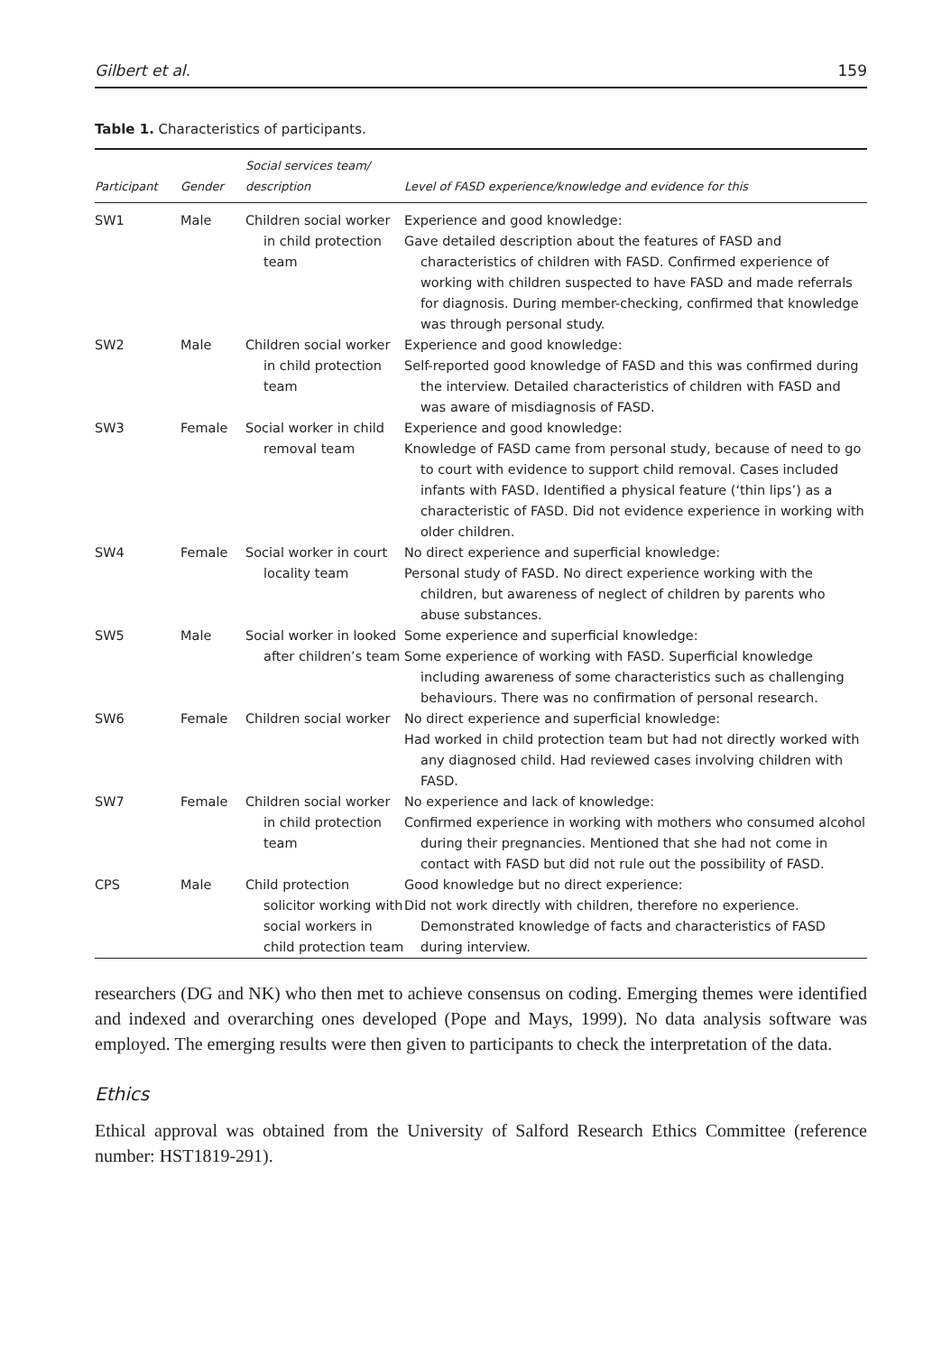Gilbert et al. 159
Table 1. Characteristics of participants.
| Participant | Gender | Social services team/ description | Level of FASD experience/knowledge and evidence for this |
| --- | --- | --- | --- |
| SW1 | Male | Children social worker in child protection team | Experience and good knowledge: Gave detailed description about the features of FASD and characteristics of children with FASD. Confirmed experience of working with children suspected to have FASD and made referrals for diagnosis. During member-checking, confirmed that knowledge was through personal study. |
| SW2 | Male | Children social worker in child protection team | Experience and good knowledge: Self-reported good knowledge of FASD and this was confirmed during the interview. Detailed characteristics of children with FASD and was aware of misdiagnosis of FASD. |
| SW3 | Female | Social worker in child removal team | Experience and good knowledge: Knowledge of FASD came from personal study, because of need to go to court with evidence to support child removal. Cases included infants with FASD. Identified a physical feature (‘thin lips’) as a characteristic of FASD. Did not evidence experience in working with older children. |
| SW4 | Female | Social worker in court locality team | No direct experience and superficial knowledge: Personal study of FASD. No direct experience working with the children, but awareness of neglect of children by parents who abuse substances. |
| SW5 | Male | Social worker in looked after children’s team | Some experience and superficial knowledge: Some experience of working with FASD. Superficial knowledge including awareness of some characteristics such as challenging behaviours. There was no confirmation of personal research. |
| SW6 | Female | Children social worker | No direct experience and superficial knowledge: Had worked in child protection team but had not directly worked with any diagnosed child. Had reviewed cases involving children with FASD. |
| SW7 | Female | Children social worker in child protection team | No experience and lack of knowledge: Confirmed experience in working with mothers who consumed alcohol during their pregnancies. Mentioned that she had not come in contact with FASD but did not rule out the possibility of FASD. |
| CPS | Male | Child protection solicitor working with social workers in child protection team | Good knowledge but no direct experience: Did not work directly with children, therefore no experience. Demonstrated knowledge of facts and characteristics of FASD during interview. |
researchers (DG and NK) who then met to achieve consensus on coding. Emerging themes were identified and indexed and overarching ones developed (Pope and Mays, 1999). No data analysis software was employed. The emerging results were then given to participants to check the interpretation of the data.
Ethics
Ethical approval was obtained from the University of Salford Research Ethics Committee (reference number: HST1819-291).